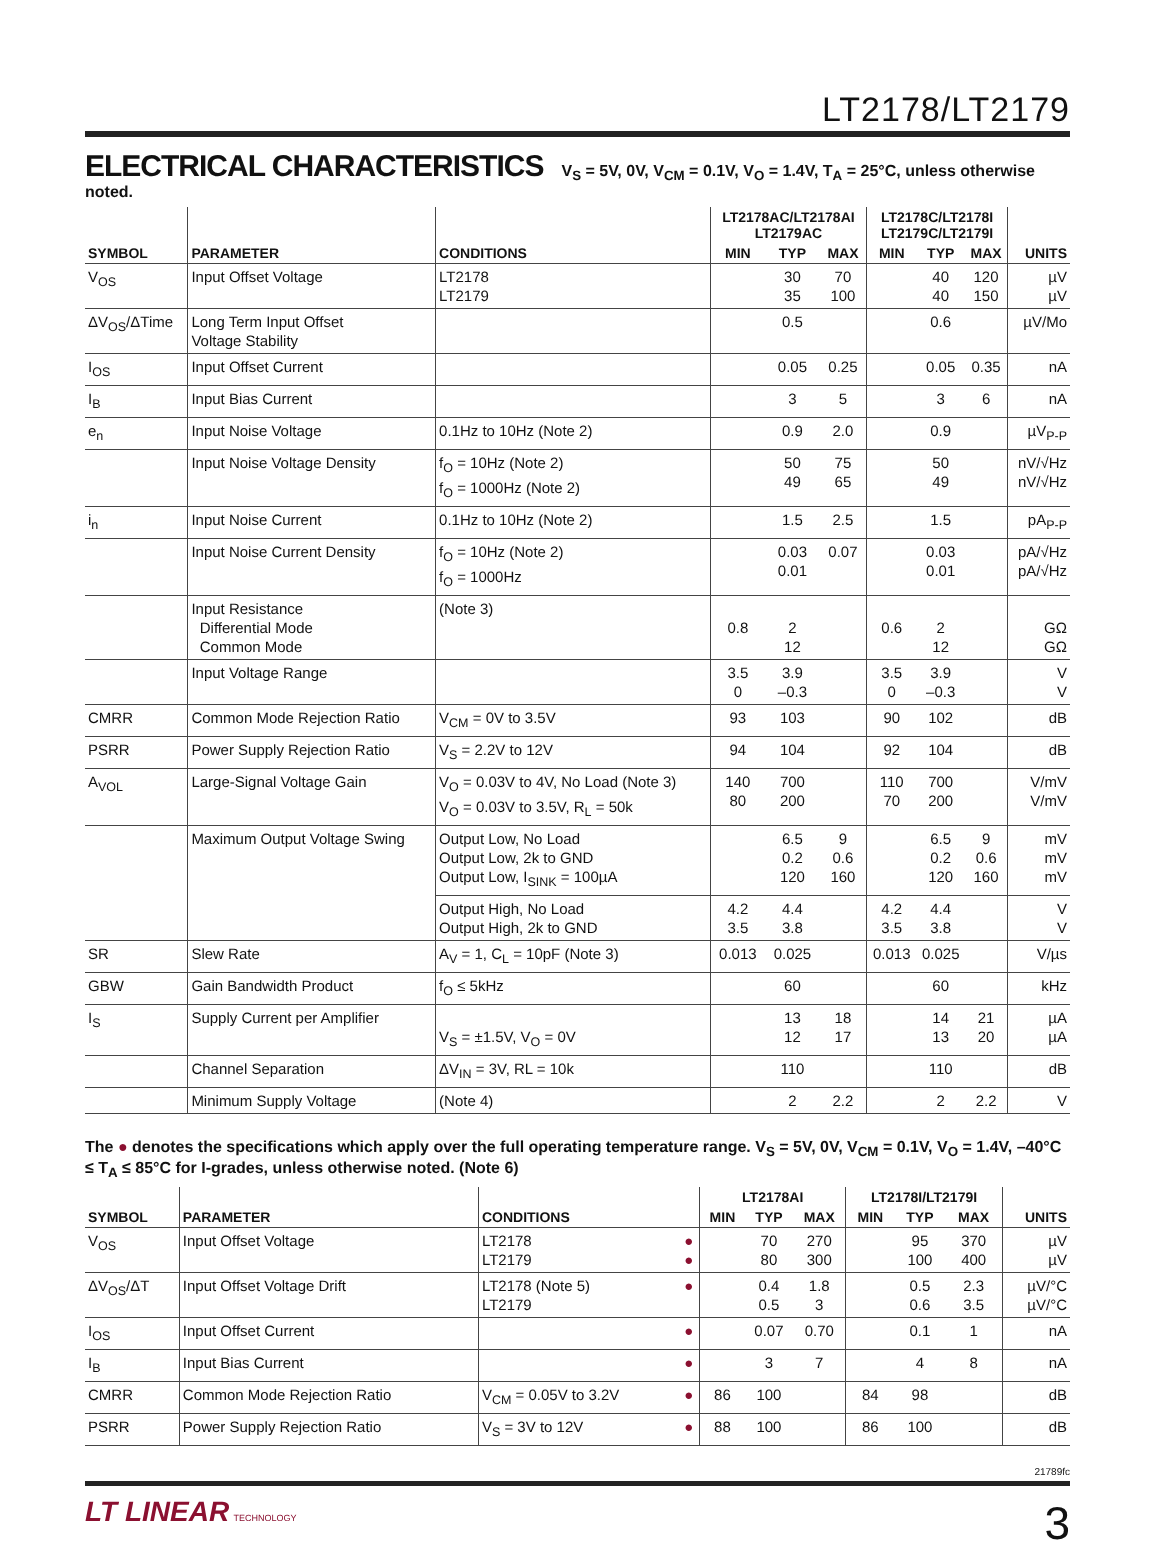LT2178/LT2179
ELECTRICAL CHARACTERISTICS
V<sub>S</sub> = 5V, 0V, V<sub>CM</sub> = 0.1V, V<sub>O</sub> = 1.4V, T<sub>A</sub> = 25°C, unless otherwise noted.
| SYMBOL | PARAMETER | CONDITIONS | LT2178AC/LT2178AI LT2179AC | | | LT2178C/LT2178I LT2179C/LT2179I | | | UNITS |
| --- | --- | --- | --- | --- | --- | --- | --- | --- | --- |
| | | | MIN | TYP | MAX | MIN | TYP | MAX | |
| V<sub>OS</sub> | Input Offset Voltage | LT2178 LT2179 | | 30 35 | 70 100 | | 40 40 | 120 150 | µV µV |
| ΔV<sub>OS</sub>/ΔTime | Long Term Input Offset Voltage Stability | | | 0.5 | | | 0.6 | | µV/Mo |
| I<sub>OS</sub> | Input Offset Current | | | 0.05 | 0.25 | | 0.05 | 0.35 | nA |
| I<sub>B</sub> | Input Bias Current | | | 3 | 5 | | 3 | 6 | nA |
| e<sub>n</sub> | Input Noise Voltage | 0.1Hz to 10Hz (Note 2) | | 0.9 | 2.0 | | 0.9 | | µV<sub>P-P</sub> |
| | Input Noise Voltage Density | f<sub>O</sub> = 10Hz (Note 2) f<sub>O</sub> = 1000Hz (Note 2) | | 50 49 | 75 65 | | 50 49 | | nV/√Hz nV/√Hz |
| i<sub>n</sub> | Input Noise Current | 0.1Hz to 10Hz (Note 2) | | 1.5 | 2.5 | | 1.5 | | pA<sub>P-P</sub> |
| | Input Noise Current Density | f<sub>O</sub> = 10Hz (Note 2) f<sub>O</sub> = 1000Hz | | 0.03 0.01 | 0.07 | | 0.03 0.01 | | pA/√Hz pA/√Hz |
| | Input Resistance Differential Mode Common Mode | (Note 3) | 0.8 | 2 12 | | 0.6 | 2 12 | | GΩ GΩ |
| | Input Voltage Range | | 3.5 0 | 3.9 –0.3 | | 3.5 0 | 3.9 –0.3 | | V V |
| CMRR | Common Mode Rejection Ratio | V<sub>CM</sub> = 0V to 3.5V | 93 | 103 | | 90 | 102 | | dB |
| PSRR | Power Supply Rejection Ratio | V<sub>S</sub> = 2.2V to 12V | 94 | 104 | | 92 | 104 | | dB |
| A<sub>VOL</sub> | Large-Signal Voltage Gain | V<sub>O</sub> = 0.03V to 4V, No Load (Note 3) V<sub>O</sub> = 0.03V to 3.5V, R<sub>L</sub> = 50k | 140 80 | 700 200 | | 110 70 | 700 200 | | V/mV V/mV |
| | Maximum Output Voltage Swing | Output Low, No Load Output Low, 2k to GND Output Low, I<sub>SINK</sub> = 100µA | | 6.5 0.2 120 | 9 0.6 160 | | 6.5 0.2 120 | 9 0.6 160 | mV mV mV |
| | | Output High, No Load Output High, 2k to GND | 4.2 3.5 | 4.4 3.8 | | 4.2 3.5 | 4.4 3.8 | | V V |
| SR | Slew Rate | A<sub>V</sub> = 1, C<sub>L</sub> = 10pF (Note 3) | 0.013 | 0.025 | | 0.013 | 0.025 | | V/µs |
| GBW | Gain Bandwidth Product | f<sub>O</sub> ≤ 5kHz | | 60 | | | 60 | | kHz |
| I<sub>S</sub> | Supply Current per Amplifier | V<sub>S</sub> = ±1.5V, V<sub>O</sub> = 0V | | 13 12 | 18 17 | | 14 13 | 21 20 | µA µA |
| | Channel Separation | ΔV<sub>IN</sub> = 3V, RL = 10k | | 110 | | | 110 | | dB |
| | Minimum Supply Voltage | (Note 4) | | 2 | 2.2 | | 2 | 2.2 | V |
The ● denotes the specifications which apply over the full operating temperature range. V<sub>S</sub> = 5V, 0V, V<sub>CM</sub> = 0.1V, V<sub>O</sub> = 1.4V, –40°C ≤ T<sub>A</sub> ≤ 85°C for I-grades, unless otherwise noted. (Note 6)
| SYMBOL | PARAMETER | CONDITIONS | | LT2178AI | | | LT2178I/LT2179I | | | UNITS |
| --- | --- | --- | --- | --- | --- | --- | --- | --- | --- | --- |
| | | | | MIN | TYP | MAX | MIN | TYP | MAX | |
| V<sub>OS</sub> | Input Offset Voltage | LT2178 LT2179 | ● ● | | 70 80 | 270 300 | | 95 100 | 370 400 | µV µV |
| ΔV<sub>OS</sub>/ΔT | Input Offset Voltage Drift | LT2178 (Note 5) LT2179 | ● | | 0.4 0.5 | 1.8 3 | | 0.5 0.6 | 2.3 3.5 | µV/°C µV/°C |
| I<sub>OS</sub> | Input Offset Current | | ● | | 0.07 | 0.70 | | 0.1 | 1 | nA |
| I<sub>B</sub> | Input Bias Current | | ● | | 3 | 7 | | 4 | 8 | nA |
| CMRR | Common Mode Rejection Ratio | V<sub>CM</sub> = 0.05V to 3.2V | ● | 86 | 100 | | 84 | 98 | | dB |
| PSRR | Power Supply Rejection Ratio | V<sub>S</sub> = 3V to 12V | ● | 88 | 100 | | 86 | 100 | | dB |
21789fc
3 LT LINEAR TECHNOLOGY